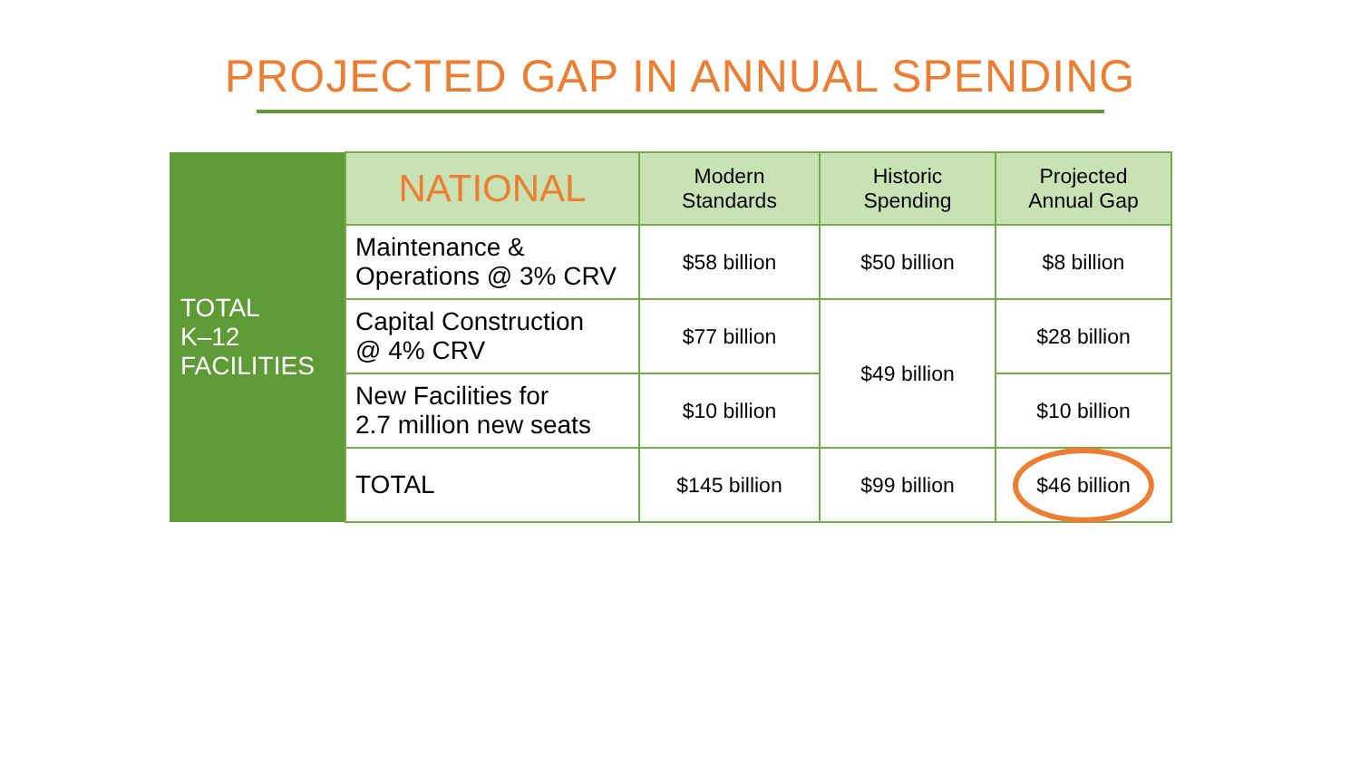PROJECTED GAP IN ANNUAL SPENDING
| TOTAL K–12 FACILITIES | NATIONAL | Modern Standards | Historic Spending | Projected Annual Gap |
| | Maintenance & Operations @ 3% CRV | $58 billion | $50 billion | $8 billion |
| | Capital Construction @ 4% CRV | $77 billion | $49 billion | $28 billion |
| | New Facilities for 2.7 million new seats | $10 billion | | $10 billion |
| | TOTAL | $145 billion | $99 billion | $46 billion |